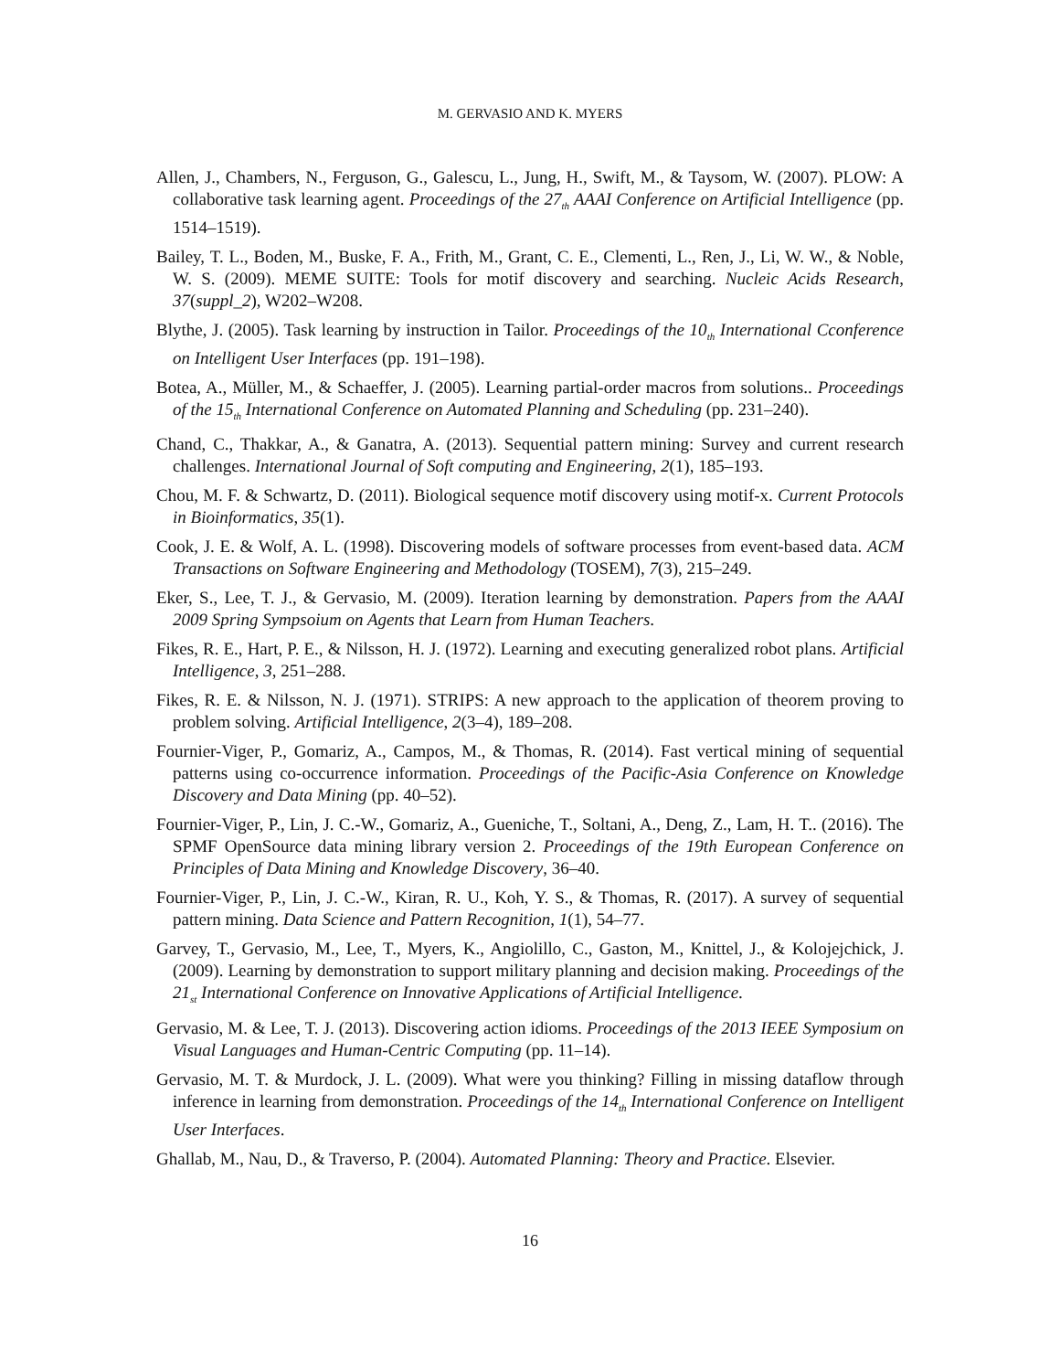M. GERVASIO AND K. MYERS
Allen, J., Chambers, N., Ferguson, G., Galescu, L., Jung, H., Swift, M., & Taysom, W. (2007). PLOW: A collaborative task learning agent. Proceedings of the 27<sub>th</sub> AAAI Conference on Artificial Intelligence (pp. 1514–1519).
Bailey, T. L., Boden, M., Buske, F. A., Frith, M., Grant, C. E., Clementi, L., Ren, J., Li, W. W., & Noble, W. S. (2009). MEME SUITE: Tools for motif discovery and searching. Nucleic Acids Research, 37(suppl_2), W202–W208.
Blythe, J. (2005). Task learning by instruction in Tailor. Proceedings of the 10<sub>th</sub> International Cconference on Intelligent User Interfaces (pp. 191–198).
Botea, A., Müller, M., & Schaeffer, J. (2005). Learning partial-order macros from solutions.. Proceedings of the 15<sub>th</sub> International Conference on Automated Planning and Scheduling (pp. 231–240).
Chand, C., Thakkar, A., & Ganatra, A. (2013). Sequential pattern mining: Survey and current research challenges. International Journal of Soft computing and Engineering, 2(1), 185–193.
Chou, M. F. & Schwartz, D. (2011). Biological sequence motif discovery using motif-x. Current Protocols in Bioinformatics, 35(1).
Cook, J. E. & Wolf, A. L. (1998). Discovering models of software processes from event-based data. ACM Transactions on Software Engineering and Methodology (TOSEM), 7(3), 215–249.
Eker, S., Lee, T. J., & Gervasio, M. (2009). Iteration learning by demonstration. Papers from the AAAI 2009 Spring Sympsoium on Agents that Learn from Human Teachers.
Fikes, R. E., Hart, P. E., & Nilsson, H. J. (1972). Learning and executing generalized robot plans. Artificial Intelligence, 3, 251–288.
Fikes, R. E. & Nilsson, N. J. (1971). STRIPS: A new approach to the application of theorem proving to problem solving. Artificial Intelligence, 2(3–4), 189–208.
Fournier-Viger, P., Gomariz, A., Campos, M., & Thomas, R. (2014). Fast vertical mining of sequential patterns using co-occurrence information. Proceedings of the Pacific-Asia Conference on Knowledge Discovery and Data Mining (pp. 40–52).
Fournier-Viger, P., Lin, J. C.-W., Gomariz, A., Gueniche, T., Soltani, A., Deng, Z., Lam, H. T.. (2016). The SPMF OpenSource data mining library version 2. Proceedings of the 19th European Conference on Principles of Data Mining and Knowledge Discovery, 36–40.
Fournier-Viger, P., Lin, J. C.-W., Kiran, R. U., Koh, Y. S., & Thomas, R. (2017). A survey of sequential pattern mining. Data Science and Pattern Recognition, 1(1), 54–77.
Garvey, T., Gervasio, M., Lee, T., Myers, K., Angiolillo, C., Gaston, M., Knittel, J., & Kolojejchick, J. (2009). Learning by demonstration to support military planning and decision making. Proceedings of the 21<sub>st</sub> International Conference on Innovative Applications of Artificial Intelligence.
Gervasio, M. & Lee, T. J. (2013). Discovering action idioms. Proceedings of the 2013 IEEE Symposium on Visual Languages and Human-Centric Computing (pp. 11–14).
Gervasio, M. T. & Murdock, J. L. (2009). What were you thinking? Filling in missing dataflow through inference in learning from demonstration. Proceedings of the 14<sub>th</sub> International Conference on Intelligent User Interfaces.
Ghallab, M., Nau, D., & Traverso, P. (2004). Automated Planning: Theory and Practice. Elsevier.
16